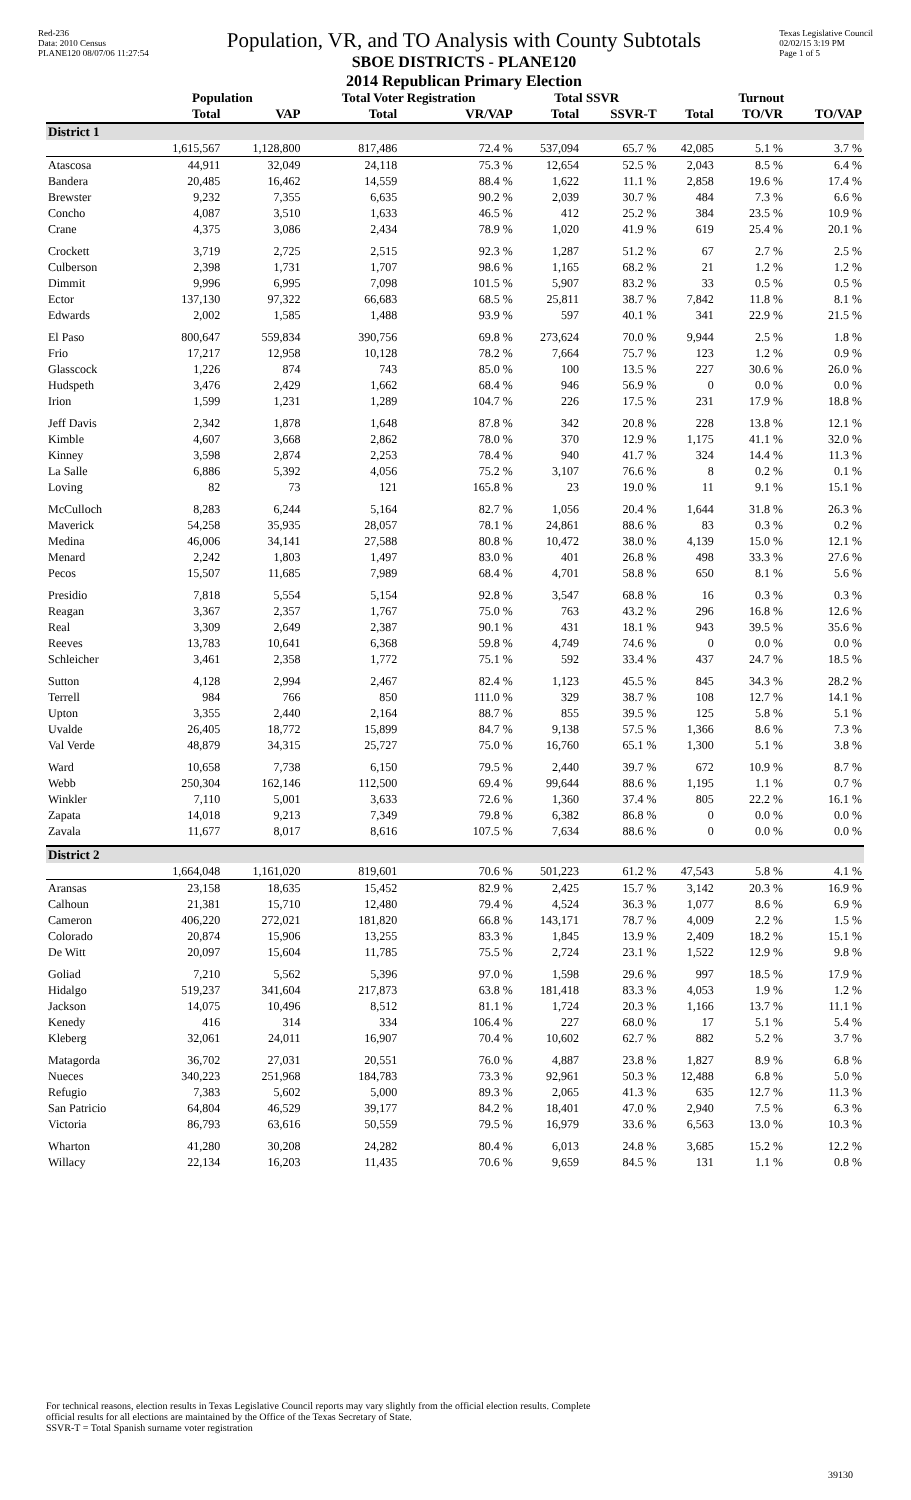Red-236
Data: 2010 Census
PLANE120 08/07/06 11:27:54
Population, VR, and TO Analysis with County Subtotals
SBOE DISTRICTS - PLANE120
2014 Republican Primary Election
Texas Legislative Council
02/02/15 3:19 PM
Page 1 of 5
| | Population | | Total Voter Registration | | Total SSVR | | Turnout | | |
| --- | --- | --- | --- | --- | --- | --- | --- | --- | --- |
| | Total | VAP | Total | VR/VAP | Total | SSVR-T | Total | TO/VR | TO/VAP |
| District 1 | | | | | | | | | |
| | 1,615,567 | 1,128,800 | 817,486 | 72.4 % | 537,094 | 65.7 % | 42,085 | 5.1 % | 3.7 % |
| Atascosa | 44,911 | 32,049 | 24,118 | 75.3 % | 12,654 | 52.5 % | 2,043 | 8.5 % | 6.4 % |
| Bandera | 20,485 | 16,462 | 14,559 | 88.4 % | 1,622 | 11.1 % | 2,858 | 19.6 % | 17.4 % |
| Brewster | 9,232 | 7,355 | 6,635 | 90.2 % | 2,039 | 30.7 % | 484 | 7.3 % | 6.6 % |
| Concho | 4,087 | 3,510 | 1,633 | 46.5 % | 412 | 25.2 % | 384 | 23.5 % | 10.9 % |
| Crane | 4,375 | 3,086 | 2,434 | 78.9 % | 1,020 | 41.9 % | 619 | 25.4 % | 20.1 % |
| Crockett | 3,719 | 2,725 | 2,515 | 92.3 % | 1,287 | 51.2 % | 67 | 2.7 % | 2.5 % |
| Culberson | 2,398 | 1,731 | 1,707 | 98.6 % | 1,165 | 68.2 % | 21 | 1.2 % | 1.2 % |
| Dimmit | 9,996 | 6,995 | 7,098 | 101.5 % | 5,907 | 83.2 % | 33 | 0.5 % | 0.5 % |
| Ector | 137,130 | 97,322 | 66,683 | 68.5 % | 25,811 | 38.7 % | 7,842 | 11.8 % | 8.1 % |
| Edwards | 2,002 | 1,585 | 1,488 | 93.9 % | 597 | 40.1 % | 341 | 22.9 % | 21.5 % |
| El Paso | 800,647 | 559,834 | 390,756 | 69.8 % | 273,624 | 70.0 % | 9,944 | 2.5 % | 1.8 % |
| Frio | 17,217 | 12,958 | 10,128 | 78.2 % | 7,664 | 75.7 % | 123 | 1.2 % | 0.9 % |
| Glasscock | 1,226 | 874 | 743 | 85.0 % | 100 | 13.5 % | 227 | 30.6 % | 26.0 % |
| Hudspeth | 3,476 | 2,429 | 1,662 | 68.4 % | 946 | 56.9 % | 0 | 0.0 % | 0.0 % |
| Irion | 1,599 | 1,231 | 1,289 | 104.7 % | 226 | 17.5 % | 231 | 17.9 % | 18.8 % |
| Jeff Davis | 2,342 | 1,878 | 1,648 | 87.8 % | 342 | 20.8 % | 228 | 13.8 % | 12.1 % |
| Kimble | 4,607 | 3,668 | 2,862 | 78.0 % | 370 | 12.9 % | 1,175 | 41.1 % | 32.0 % |
| Kinney | 3,598 | 2,874 | 2,253 | 78.4 % | 940 | 41.7 % | 324 | 14.4 % | 11.3 % |
| La Salle | 6,886 | 5,392 | 4,056 | 75.2 % | 3,107 | 76.6 % | 8 | 0.2 % | 0.1 % |
| Loving | 82 | 73 | 121 | 165.8 % | 23 | 19.0 % | 11 | 9.1 % | 15.1 % |
| McCulloch | 8,283 | 6,244 | 5,164 | 82.7 % | 1,056 | 20.4 % | 1,644 | 31.8 % | 26.3 % |
| Maverick | 54,258 | 35,935 | 28,057 | 78.1 % | 24,861 | 88.6 % | 83 | 0.3 % | 0.2 % |
| Medina | 46,006 | 34,141 | 27,588 | 80.8 % | 10,472 | 38.0 % | 4,139 | 15.0 % | 12.1 % |
| Menard | 2,242 | 1,803 | 1,497 | 83.0 % | 401 | 26.8 % | 498 | 33.3 % | 27.6 % |
| Pecos | 15,507 | 11,685 | 7,989 | 68.4 % | 4,701 | 58.8 % | 650 | 8.1 % | 5.6 % |
| Presidio | 7,818 | 5,554 | 5,154 | 92.8 % | 3,547 | 68.8 % | 16 | 0.3 % | 0.3 % |
| Reagan | 3,367 | 2,357 | 1,767 | 75.0 % | 763 | 43.2 % | 296 | 16.8 % | 12.6 % |
| Real | 3,309 | 2,649 | 2,387 | 90.1 % | 431 | 18.1 % | 943 | 39.5 % | 35.6 % |
| Reeves | 13,783 | 10,641 | 6,368 | 59.8 % | 4,749 | 74.6 % | 0 | 0.0 % | 0.0 % |
| Schleicher | 3,461 | 2,358 | 1,772 | 75.1 % | 592 | 33.4 % | 437 | 24.7 % | 18.5 % |
| Sutton | 4,128 | 2,994 | 2,467 | 82.4 % | 1,123 | 45.5 % | 845 | 34.3 % | 28.2 % |
| Terrell | 984 | 766 | 850 | 111.0 % | 329 | 38.7 % | 108 | 12.7 % | 14.1 % |
| Upton | 3,355 | 2,440 | 2,164 | 88.7 % | 855 | 39.5 % | 125 | 5.8 % | 5.1 % |
| Uvalde | 26,405 | 18,772 | 15,899 | 84.7 % | 9,138 | 57.5 % | 1,366 | 8.6 % | 7.3 % |
| Val Verde | 48,879 | 34,315 | 25,727 | 75.0 % | 16,760 | 65.1 % | 1,300 | 5.1 % | 3.8 % |
| Ward | 10,658 | 7,738 | 6,150 | 79.5 % | 2,440 | 39.7 % | 672 | 10.9 % | 8.7 % |
| Webb | 250,304 | 162,146 | 112,500 | 69.4 % | 99,644 | 88.6 % | 1,195 | 1.1 % | 0.7 % |
| Winkler | 7,110 | 5,001 | 3,633 | 72.6 % | 1,360 | 37.4 % | 805 | 22.2 % | 16.1 % |
| Zapata | 14,018 | 9,213 | 7,349 | 79.8 % | 6,382 | 86.8 % | 0 | 0.0 % | 0.0 % |
| Zavala | 11,677 | 8,017 | 8,616 | 107.5 % | 7,634 | 88.6 % | 0 | 0.0 % | 0.0 % |
| District 2 | | | | | | | | | |
| | 1,664,048 | 1,161,020 | 819,601 | 70.6 % | 501,223 | 61.2 % | 47,543 | 5.8 % | 4.1 % |
| Aransas | 23,158 | 18,635 | 15,452 | 82.9 % | 2,425 | 15.7 % | 3,142 | 20.3 % | 16.9 % |
| Calhoun | 21,381 | 15,710 | 12,480 | 79.4 % | 4,524 | 36.3 % | 1,077 | 8.6 % | 6.9 % |
| Cameron | 406,220 | 272,021 | 181,820 | 66.8 % | 143,171 | 78.7 % | 4,009 | 2.2 % | 1.5 % |
| Colorado | 20,874 | 15,906 | 13,255 | 83.3 % | 1,845 | 13.9 % | 2,409 | 18.2 % | 15.1 % |
| De Witt | 20,097 | 15,604 | 11,785 | 75.5 % | 2,724 | 23.1 % | 1,522 | 12.9 % | 9.8 % |
| Goliad | 7,210 | 5,562 | 5,396 | 97.0 % | 1,598 | 29.6 % | 997 | 18.5 % | 17.9 % |
| Hidalgo | 519,237 | 341,604 | 217,873 | 63.8 % | 181,418 | 83.3 % | 4,053 | 1.9 % | 1.2 % |
| Jackson | 14,075 | 10,496 | 8,512 | 81.1 % | 1,724 | 20.3 % | 1,166 | 13.7 % | 11.1 % |
| Kenedy | 416 | 314 | 334 | 106.4 % | 227 | 68.0 % | 17 | 5.1 % | 5.4 % |
| Kleberg | 32,061 | 24,011 | 16,907 | 70.4 % | 10,602 | 62.7 % | 882 | 5.2 % | 3.7 % |
| Matagorda | 36,702 | 27,031 | 20,551 | 76.0 % | 4,887 | 23.8 % | 1,827 | 8.9 % | 6.8 % |
| Nueces | 340,223 | 251,968 | 184,783 | 73.3 % | 92,961 | 50.3 % | 12,488 | 6.8 % | 5.0 % |
| Refugio | 7,383 | 5,602 | 5,000 | 89.3 % | 2,065 | 41.3 % | 635 | 12.7 % | 11.3 % |
| San Patricio | 64,804 | 46,529 | 39,177 | 84.2 % | 18,401 | 47.0 % | 2,940 | 7.5 % | 6.3 % |
| Victoria | 86,793 | 63,616 | 50,559 | 79.5 % | 16,979 | 33.6 % | 6,563 | 13.0 % | 10.3 % |
| Wharton | 41,280 | 30,208 | 24,282 | 80.4 % | 6,013 | 24.8 % | 3,685 | 15.2 % | 12.2 % |
| Willacy | 22,134 | 16,203 | 11,435 | 70.6 % | 9,659 | 84.5 % | 131 | 1.1 % | 0.8 % |
For technical reasons, election results in Texas Legislative Council reports may vary slightly from the official election results. Complete
official results for all elections are maintained by the Office of the Texas Secretary of State.
SSVR-T = Total Spanish surname voter registration
39130